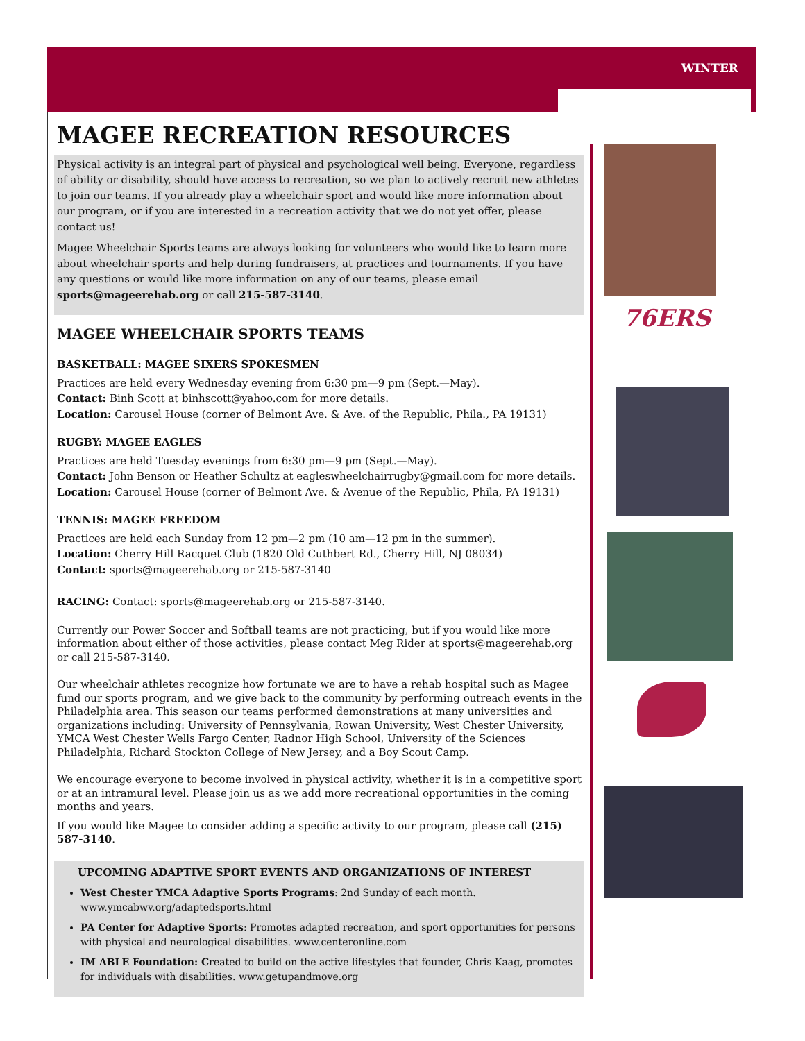WINTER
MAGEE RECREATION RESOURCES
Physical activity is an integral part of physical and psychological well being. Everyone, regardless of ability or disability, should have access to recreation, so we plan to actively recruit new athletes to join our teams. If you already play a wheelchair sport and would like more information about our program, or if you are interested in a recreation activity that we do not yet offer, please contact us!
Magee Wheelchair Sports teams are always looking for volunteers who would like to learn more about wheelchair sports and help during fundraisers, at practices and tournaments. If you have any questions or would like more information on any of our teams, please email sports@mageerehab.org or call 215-587-3140.
MAGEE WHEELCHAIR SPORTS TEAMS
BASKETBALL: MAGEE SIXERS SPOKESMEN
Practices are held every Wednesday evening from 6:30 pm—9 pm (Sept.—May).
Contact: Binh Scott at binhscott@yahoo.com for more details.
Location: Carousel House (corner of Belmont Ave. & Ave. of the Republic, Phila., PA 19131)
RUGBY: MAGEE EAGLES
Practices are held Tuesday evenings from 6:30 pm—9 pm (Sept.—May).
Contact: John Benson or Heather Schultz at eagleswheelchairrugby@gmail.com for more details.
Location: Carousel House (corner of Belmont Ave. & Avenue of the Republic, Phila, PA 19131)
TENNIS: MAGEE FREEDOM
Practices are held each Sunday from 12 pm—2 pm (10 am—12 pm in the summer).
Location: Cherry Hill Racquet Club (1820 Old Cuthbert Rd., Cherry Hill, NJ 08034)
Contact: sports@mageerehab.org or 215-587-3140
RACING: Contact: sports@mageerehab.org or 215-587-3140.
Currently our Power Soccer and Softball teams are not practicing, but if you would like more information about either of those activities, please contact Meg Rider at sports@mageerehab.org or call 215-587-3140.
Our wheelchair athletes recognize how fortunate we are to have a rehab hospital such as Magee fund our sports program, and we give back to the community by performing outreach events in the Philadelphia area. This season our teams performed demonstrations at many universities and organizations including: University of Pennsylvania, Rowan University, West Chester University, YMCA West Chester Wells Fargo Center, Radnor High School, University of the Sciences Philadelphia, Richard Stockton College of New Jersey, and a Boy Scout Camp.
We encourage everyone to become involved in physical activity, whether it is in a competitive sport or at an intramural level. Please join us as we add more recreational opportunities in the coming months and years.
If you would like Magee to consider adding a specific activity to our program, please call (215) 587-3140.
UPCOMING ADAPTIVE SPORT EVENTS AND ORGANIZATIONS OF INTEREST
West Chester YMCA Adaptive Sports Programs: 2nd Sunday of each month. www.ymcabwv.org/adaptedsports.html
PA Center for Adaptive Sports: Promotes adapted recreation, and sport opportunities for persons with physical and neurological disabilities. www.centeronline.com
IM ABLE Foundation: Created to build on the active lifestyles that founder, Chris Kaag, promotes for individuals with disabilities. www.getupandmove.org
76ERS